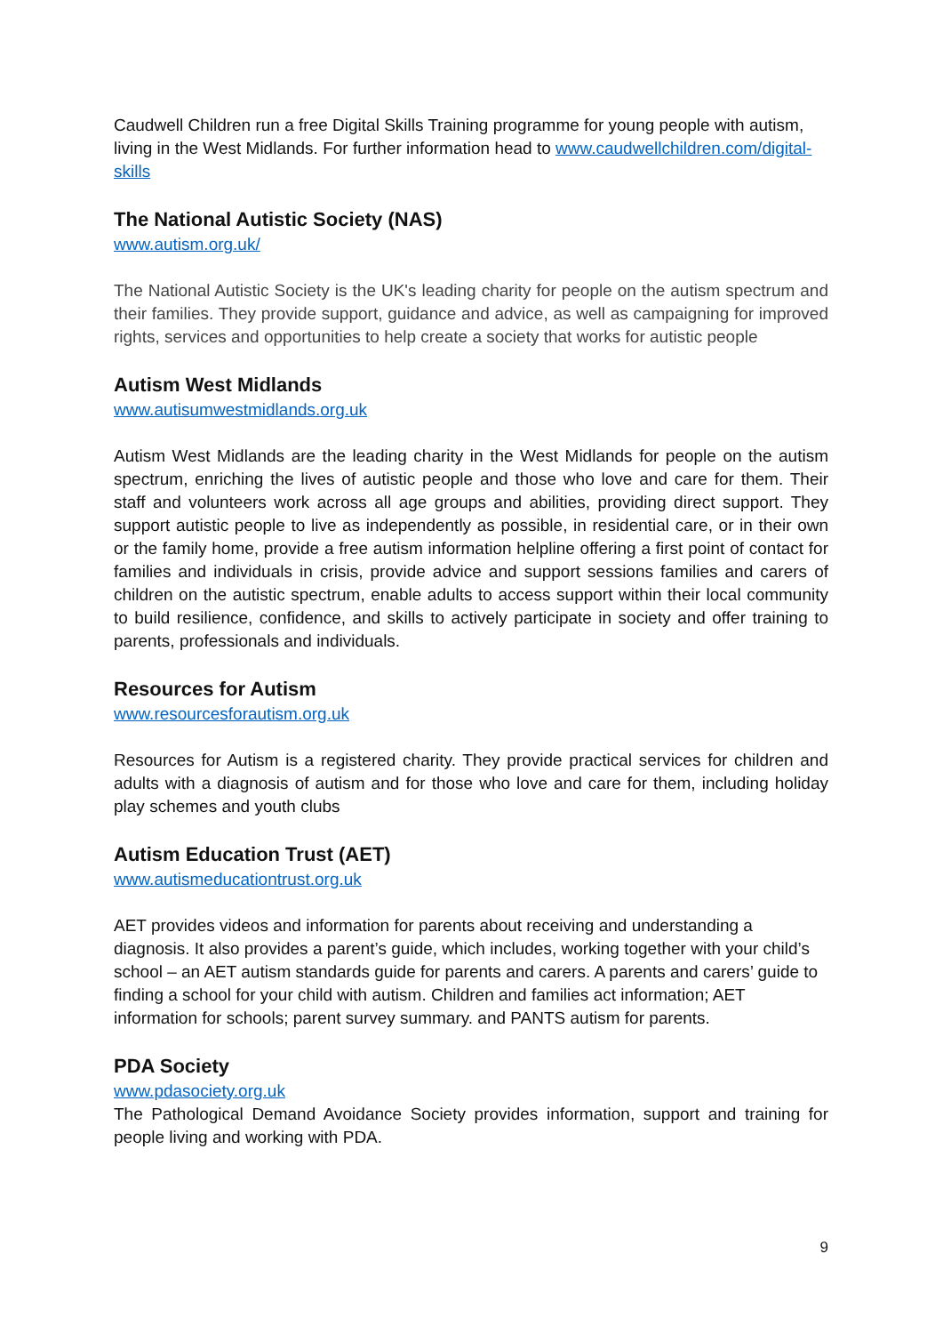Caudwell Children run a free Digital Skills Training programme for young people with autism, living in the West Midlands. For further information head to www.caudwellchildren.com/digital-skills
The National Autistic Society (NAS)
www.autism.org.uk/
The National Autistic Society is the UK's leading charity for people on the autism spectrum and their families. They provide support, guidance and advice, as well as campaigning for improved rights, services and opportunities to help create a society that works for autistic people
Autism West Midlands
www.autisumwestmidlands.org.uk
Autism West Midlands are the leading charity in the West Midlands for people on the autism spectrum, enriching the lives of autistic people and those who love and care for them. Their staff and volunteers work across all age groups and abilities, providing direct support. They support autistic people to live as independently as possible, in residential care, or in their own or the family home, provide a free autism information helpline offering a first point of contact for families and individuals in crisis, provide advice and support sessions families and carers of children on the autistic spectrum, enable adults to access support within their local community to build resilience, confidence, and skills to actively participate in society and offer training to parents, professionals and individuals.
Resources for Autism
www.resourcesforautism.org.uk
Resources for Autism is a registered charity. They provide practical services for children and adults with a diagnosis of autism and for those who love and care for them, including holiday play schemes and youth clubs
Autism Education Trust (AET)
www.autismeducationtrust.org.uk
AET provides videos and information for parents about receiving and understanding a diagnosis. It also provides a parent’s guide, which includes, working together with your child’s school – an AET autism standards guide for parents and carers. A parents and carers’ guide to finding a school for your child with autism. Children and families act information; AET information for schools; parent survey summary. and PANTS autism for parents.
PDA Society
www.pdasociety.org.uk
The Pathological Demand Avoidance Society provides information, support and training for people living and working with PDA.
9